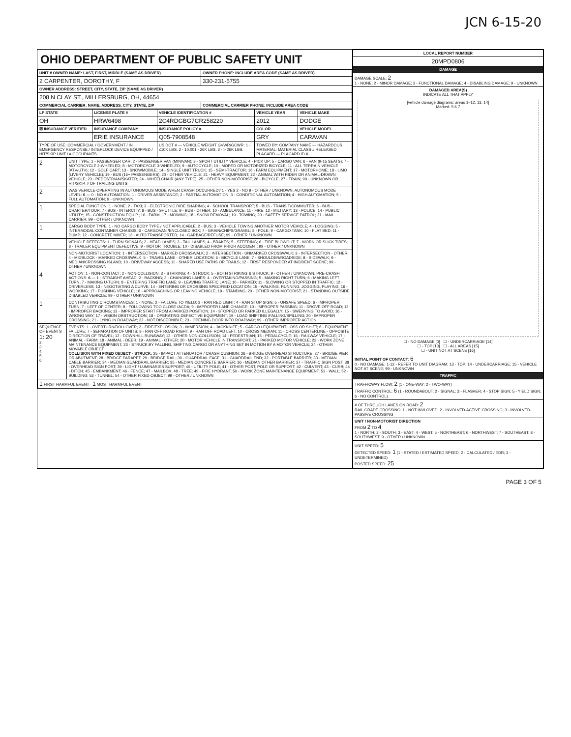JCN 6-15-20
OHIO DEPARTMENT OF PUBLIC SAFETY UNIT
| UNIT # OWNER NAME: LAST, FIRST, MIDDLE (SAME AS DRIVER) | OWNER PHONE: INCLUDE AREA CODE (SAME AS DRIVER) |
| --- | --- |
| 2 CARPENTER, DOROTHY, F | 330-231-5755 |
| OWNER ADDRESS: STREET, CITY, STATE, ZIP (SAME AS DRIVER) | |
| 208 N CLAY ST., MILLERSBURG, OH, 44654 | |
| COMMERCIAL CARRIER: NAME, ADDRESS, CITY, STATE, ZIP | COMMERCIAL CARRIER PHONE: INCLUDE AREA CODE |
| LP STATE | LICENSE PLATE # | VEHICLE IDENTIFICATION # | VEHICLE YEAR | VEHICLE MAKE |
| --- | --- | --- | --- | --- |
| OH | HRW6498 | 2C4RDGBG7CR258220 | 2012 | DODGE |
| ☒ INSURANCE VERIFIED | INSURANCE COMPANY | INSURANCE POLICY # | COLOR | VEHICLE MODEL |
| | ERIE INSURANCE | Q05-7908548 | GRY | CARAVAN |
| TYPE OF USE: COMMERCIAL / GOVERNMENT / IN EMERGENCY RESPONSE / INTERLOCK DEVICE EQUIPPED / HIT/SKIP UNIT / # OCCUPANTS | | US DOT # — VEHICLE WEIGHT GVWR/GCWR: 1 - ≤10K LBS. 2 - 10.001 - 26K LBS. 3 - > 26K LBS. | TOWED BY: COMPANY NAME — HAZARDOUS MATERIAL: MATERIAL CLASS # RELEASED PLACARD — PLACARD ID # | |
| 2 | UNIT TYPE: 1 - PASSENGER CAR; 2 - PASSENGER VAN (MINIVAN); 3 - SPORT UTILITY VEHICLE; 4 - PICK UP; 5 - CARGO VAN; 6 - VAN (9-15 SEATS); 7 - MOTORCYCLE 2-WHEELED; 8 - MOTORCYCLE 3-WHEELED; 9 - AUTOCYCLE; 10 - MOPED OR MOTORIZED BICYCLE; 11 - ALL TERRAIN VEHICLE (ATV/UTV); 12 - GOLF CART; 13 - SNOWMOBILE; 14 - SINGLE UNIT TRUCK; 15 - SEMI-TRACTOR; 16 - FARM EQUIPMENT; 17 - MOTORHOME; 18 - LIMO (LIVERY VEHICLE); 19 - BUS (16+ PASSENGERS); 20 - OTHER VEHICLE; 21 - HEAVY EQUIPMENT; 22 - ANIMAL WITH RIDER OR ANIMAL-DRAWN VEHICLE; 23 - PEDESTRIAN/SKATER; 24 - WHEELCHAIR (ANY TYPE); 25 - OTHER NON-MOTORIST; 26 - BICYCLE; 27 - TRAIN; 99 - UNKNOWN OR HIT/SKIP. # OF TRAILING UNITS |
| 2 | WAS VEHICLE OPERATING IN AUTONOMOUS MODE WHEN CRASH OCCURRED? 1 - YES 2 - NO 9 - OTHER / UNKNOWN. AUTONOMOUS MODE LEVEL: 0 — 0 - NO AUTOMATION; 1 - DRIVER ASSISTANCE; 2 - PARTIAL AUTOMATION; 3 - CONDITIONAL AUTOMATION; 4 - HIGH AUTOMATION; 5 - FULL AUTOMATION; 9 - UNKNOWN |
| 1 | SPECIAL FUNCTION: 1 - NONE; 2 - TAXI; 3 - ELECTRONIC RIDE SHARING; 4 - SCHOOL TRANSPORT; 5 - BUS - TRANSIT/COMMUTER; 6 - BUS - CHARTER/TOUR; 7 - BUS - INTERCITY; 8 - BUS - SHUTTLE; 9 - BUS - OTHER; 10 - AMBULANCE; 11 - FIRE; 12 - MILITARY; 13 - POLICE; 14 - PUBLIC UTILITY; 15 - CONSTRUCTION EQUIP.; 16 - FARM; 17 - MOWING; 18 - SNOW REMOVAL; 19 - TOWING; 20 - SAFETY SERVICE PATROL; 21 - MAIL CARRIER; 99 - OTHER / UNKNOWN |
| 1 | CARGO BODY TYPE: 1 - NO CARGO BODY TYPE / NOT APPLICABLE; 2 - BUS; 3 - VEHICLE TOWING ANOTHER MOTOR VEHICLE; 4 - LOGGING; 5 - INTERMODAL CONTAINER CHASSIS; 6 - CARGOVAN /ENCLOSED BOX; 7 - GRAIN/CHIPS/GRAVEL; 8 - POLE; 9 - CARGO TANK; 10 - FLAT BED; 11 - DUMP; 12 - CONCRETE MIXER; 13 - AUTO TRANSPORTER; 14 - GARBAGE/REFUSE; 99 - OTHER / UNKNOWN |
| | VEHICLE DEFECTS: 1 - TURN SIGNALS; 2 - HEAD LAMPS; 3 - TAIL LAMPS; 4 - BRAKES; 5 - STEERING; 6 - TIRE BLOWOUT; 7 - WORN OR SLICK TIRES; 8 - TRAILER EQUIPMENT DEFECTIVE; 9 - MOTOR TROUBLE; 10 - DISABLED FROM PRIOR ACCIDENT; 99 - OTHER / UNKNOWN |
| | NON-MOTORIST LOCATION: 1 - INTERSECTION - MARKED CROSSWALK; 2 - INTERSECTION - UNMARKED CROSSWALK; 3 - INTERSECTION - OTHER; 4 - MIDBLOCK - MARKED CROSSWALK; 5 - TRAVEL LANE - OTHER LOCATION; 6 - BICYCLE LANE; 7 - SHOULDER/ROADSIDE; 8 - SIDEWALK; 9 - MEDIAN/CROSSING ISLAND; 10 - DRIVEWAY ACCESS; 11 - SHARED USE PATHS OR TRAILS; 12 - FIRST RESPONDER AT INCIDENT SCENE; 99 - OTHER / UNKNOWN |
| 4 | ACTION: 1 - NON-CONTACT; 2 - NON-COLLISION; 3 - STRIKING; 4 - STRUCK; 5 - BOTH STRIKING & STRUCK; 9 - OTHER / UNKNOWN. PRE-CRASH ACTIONS: 6 — 1 - STRAIGHT AHEAD; 2 - BACKING; 3 - CHANGING LANES; 4 - OVERTAKING/PASSING; 5 - MAKING RIGHT TURN; 6 - MAKING LEFT TURN; 7 - MAKING U-TURN; 8 - ENTERING TRAFFIC LANE; 9 - LEAVING TRAFFIC LANE; 10 - PARKED; 11 - SLOWING OR STOPPED IN TRAFFIC; 12 - DRIVERLESS; 13 - NEGOTIATING A CURVE; 14 - ENTERING OR CROSSING SPECIFIED LOCATION; 15 - WALKING, RUNNING, JOGGING, PLAYING; 16 - WORKING; 17 - PUSHING VEHICLE; 18 - APPROACHING OR LEAVING VEHICLE; 19 - STANDING; 20 - OTHER NON-MOTORIST; 21 - STANDING OUTSIDE DISABLED VEHICLE; 99 - OTHER / UNKNOWN |
| 1 | CONTRIBUTING CIRCUMSTANCES: 1 - NONE; 2 - FAILURE TO YIELD; 3 - RAN RED LIGHT; 4 - RAN STOP SIGN; 5 - UNSAFE SPEED; 6 - IMPROPER TURN; 7 - LEFT OF CENTER; 8 - FOLLOWING TOO CLOSE /ACDA; 9 - IMPROPER LANE CHANGE; 10 - IMPROPER PASSING; 11 - DROVE OFF ROAD; 12 - IMPROPER BACKING; 13 - IMPROPER START FROM A PARKED POSITION; 14 - STOPPED OR PARKED ILLEGALLY; 15 - SWERVING TO AVOID; 16 - WRONG WAY; 17 - VISION OBSTRUCTION; 18 - OPERATING DEFECTIVE EQUIPMENT; 19 - LOAD SHIFTING /FALLING/SPILLING; 20 - IMPROPER CROSSING; 21 - LYING IN ROADWAY; 22 - NOT DISCERNIBLE; 23 - OPENING DOOR INTO ROADWAY; 99 - OTHER IMPROPER ACTION |
| SEQUENCE OF EVENTS 1: 20 2: 3: 4: 5: 6: | EVENTS: 1 - OVERTURN/ROLLOVER; 2 - FIRE/EXPLOSION; 3 - IMMERSION; 4 - JACKKNIFE; 5 - CARGO / EQUIPMENT LOSS OR SHIFT; 6 - EQUIPMENT FAILURE; 7 - SEPARATION OF UNITS; 8 - RAN OFF ROAD RIGHT; 9 - RAN OFF ROAD LEFT; 10 - CROSS MEDIAN; 11 - CROSS CENTERLINE - OPPOSITE DIRECTION OF TRAVEL; 12 - DOWNHILL RUNAWAY; 13 - OTHER NON-COLLISION; 14 - PEDESTRIAN; 15 - PEDALCYCLE; 16 - RAILWAY VEHICLE; 17 - ANIMAL - FARM; 18 - ANIMAL - DEER; 19 - ANIMAL - OTHER; 20 - MOTOR VEHICLE IN TRANSPORT; 21 - PARKED MOTOR VEHICLE; 22 - WORK ZONE MAINTENANCE EQUIPMENT; 23 - STRUCK BY FALLING, SHIFTING CARGO OR ANYTHING SET IN MOTION BY A MOTOR VEHICLE; 24 - OTHER MOVABLE OBJECT. COLLISION WITH FIXED OBJECT - STRUCK: 25 - IMPACT ATTENUATOR / CRASH CUSHION; 26 - BRIDGE OVERHEAD STRUCTURE; 27 - BRIDGE PIER OR ABUTMENT; 28 - BRIDGE PARAPET; 29 - BRIDGE RAIL; 30 - GUARDRAIL FACE; 31 - GUARDRAIL END; 32 - PORTABLE BARRIER; 33 - MEDIAN CABLE BARRIER; 34 - MEDIAN GUARDRAIL BARRIER; 35 - MEDIAN CONCRETE BARRIER; 36 - MEDIAN OTHER BARRIER; 37 - TRAFFIC SIGN POST; 38 - OVERHEAD SIGN POST; 39 - LIGHT / LUMINARIES SUPPORT; 40 - UTILITY POLE; 41 - OTHER POST, POLE OR SUPPORT; 42 - CULVERT; 43 - CURB; 44 - DITCH; 45 - EMBANKMENT; 46 - FENCE; 47 - MAILBOX; 48 - TREE; 49 - FIRE HYDRANT; 50 - WORK ZONE MAINTENANCE EQUIPMENT; 51 - WALL; 52 - BUILDING; 53 - TUNNEL; 54 - OTHER FIXED OBJECT; 99 - OTHER / UNKNOWN |
| 1 FIRST HARMFUL EVENT 1 MOST HARMFUL EVENT | |
| LOCAL REPORT NUMBER |
| --- |
| 20MPD0806 |
| DAMAGE |
| DAMAGE SCALE: 2 1 - NONE; 2 - MINOR DAMAGE; 3 - FUNCTIONAL DAMAGE; 4 - DISABLING DAMAGE; 9 - UNKNOWN |
| DAMAGED AREA(S) INDICATE ALL THAT APPLY [vehicle damage diagrams: areas 1–12, 13, 14] Marked: 5 6 7 ☐ - NO DAMAGE [0] ☐ - UNDERCARRIAGE [14] ☐ - TOP [13] ☐ - ALL AREAS [15] ☐ - UNIT NOT AT SCENE [16] |
| INITIAL POINT OF CONTACT : 6 0 - NO DAMAGE; 1-12 - REFER TO UNIT DIAGRAM; 13 - TOP; 14 - UNDERCARRIAGE; 15 - VEHICLE NOT AT SCENE; 99 - UNKNOWN |
| TRAFFIC |
| TRAFFICWAY FLOW: 2 (1 - ONE-WAY; 2 - TWO-WAY) TRAFFIC CONTROL: 6 (1 - ROUNDABOUT; 2 - SIGNAL; 3 - FLASHER; 4 - STOP SIGN; 5 - YIELD SIGN; 6 - NO CONTROL) |
| # OF THROUGH LANES ON ROAD: 2 RAIL GRADE CROSSING: 1 - NOT INVLOVED; 2 - INVOLVED-ACTIVE CROSSING; 3 - INVOLVED-PASSIVE CROSSING |
| UNIT / NON-MOTORIST DIRECTION FROM 2 TO 4 1 - NORTH; 2 - SOUTH; 3 - EAST; 4 - WEST; 5 - NORTHEAST; 6 - NORTHWEST; 7 - SOUTHEAST; 8 - SOUTHWEST; 9 - OTHER / UNKNOWN |
| UNIT SPEED: 5 DETECTED SPEED: 1 (1 - STATED / ESTIMATED SPEED; 2 - CALCULATED / EDR; 3 - UNDETERMINED) POSTED SPEED: 25 |
PAGE 3 OF 5